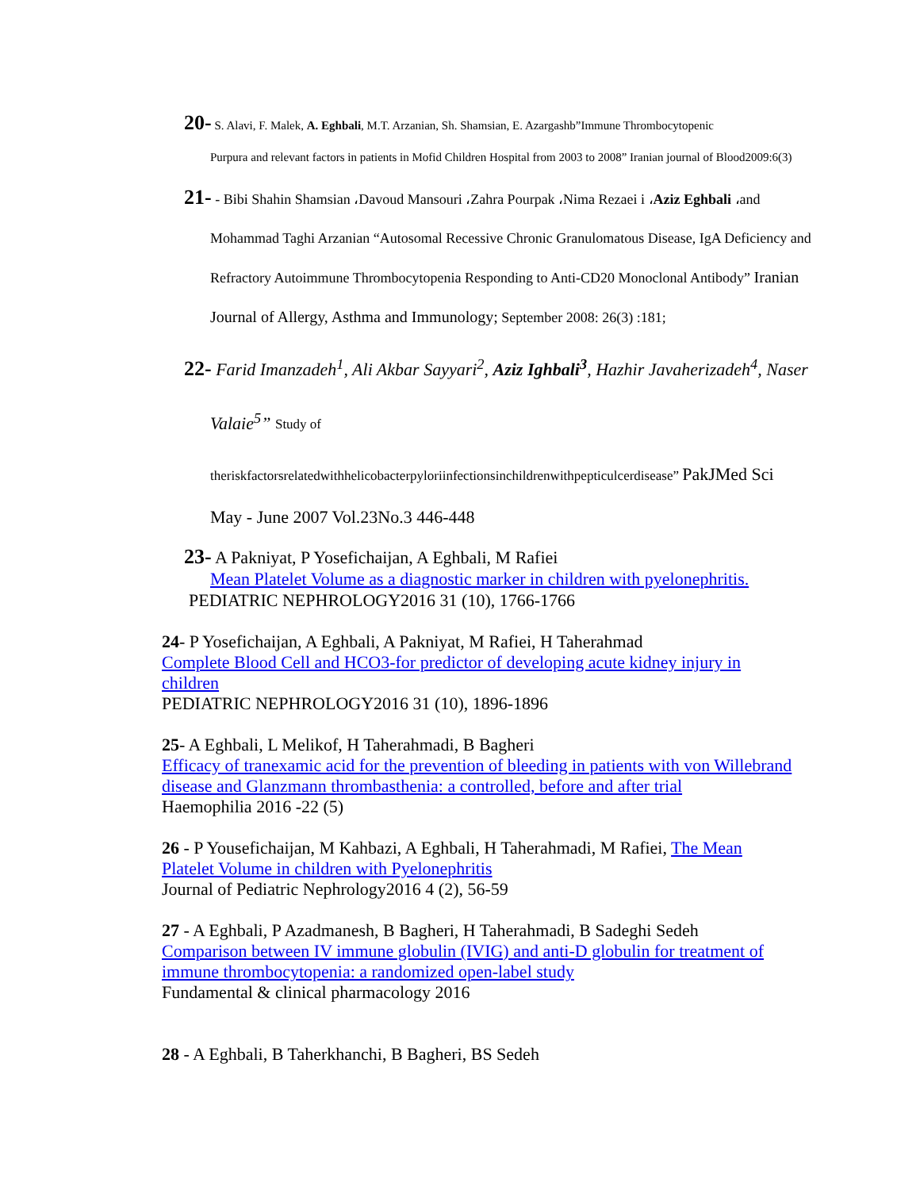20- S. Alavi, F. Malek, A. Eghbali, M.T. Arzanian, Sh. Shamsian, E. Azargashb”Immune Thrombocytopenic
Purpura and relevant factors in patients in Mofid Children Hospital from 2003 to 2008” Iranian journal of Blood2009:6(3)
21- - Bibi Shahin Shamsian ،Davoud Mansouri ،Zahra Pourpak ،Nima Rezaei i ،Aziz Eghbali ،and
Mohammad Taghi Arzanian “Autosomal Recessive Chronic Granulomatous Disease, IgA Deficiency and Refractory Autoimmune Thrombocytopenia Responding to Anti-CD20 Monoclonal Antibody” Iranian Journal of Allergy, Asthma and Immunology; September 2008: 26(3) :181;
22- Farid Imanzadeh<sup>1</sup>, Ali Akbar Sayyari<sup>2</sup>, Aziz Ighbali<sup>3</sup>, Hazhir Javaherizadeh<sup>4</sup>, Naser
Valaie<sup>5</sup>” Study of
theriskfactorsrelatedwithhelicobacterpyloriinfectionsinchildrenwithpepticulcerdisease” PakJMed Sci
May - June 2007 Vol.23No.3 446-448
23- A Pakniyat, P Yosefichaijan, A Eghbali, M Rafiei
Mean Platelet Volume as a diagnostic marker in children with pyelonephritis.
PEDIATRIC NEPHROLOGY2016 31 (10), 1766-1766
24- P Yosefichaijan, A Eghbali, A Pakniyat, M Rafiei, H Taherahmad
Complete Blood Cell and HCO3-for predictor of developing acute kidney injury in children
PEDIATRIC NEPHROLOGY2016 31 (10), 1896-1896
25- A Eghbali, L Melikof, H Taherahmadi, B Bagheri
Efficacy of tranexamic acid for the prevention of bleeding in patients with von Willebrand disease and Glanzmann thrombasthenia: a controlled, before and after trial
Haemophilia 2016 -22 (5)
26 - P Yousefichaijan, M Kahbazi, A Eghbali, H Taherahmadi, M Rafiei, The Mean Platelet Volume in children with Pyelonephritis
Journal of Pediatric Nephrology2016 4 (2), 56-59
27 - A Eghbali, P Azadmanesh, B Bagheri, H Taherahmadi, B Sadeghi Sedeh
Comparison between IV immune globulin (IVIG) and anti-D globulin for treatment of immune thrombocytopenia: a randomized open-label study
Fundamental & clinical pharmacology 2016
28 - A Eghbali, B Taherkhanchi, B Bagheri, BS Sedeh